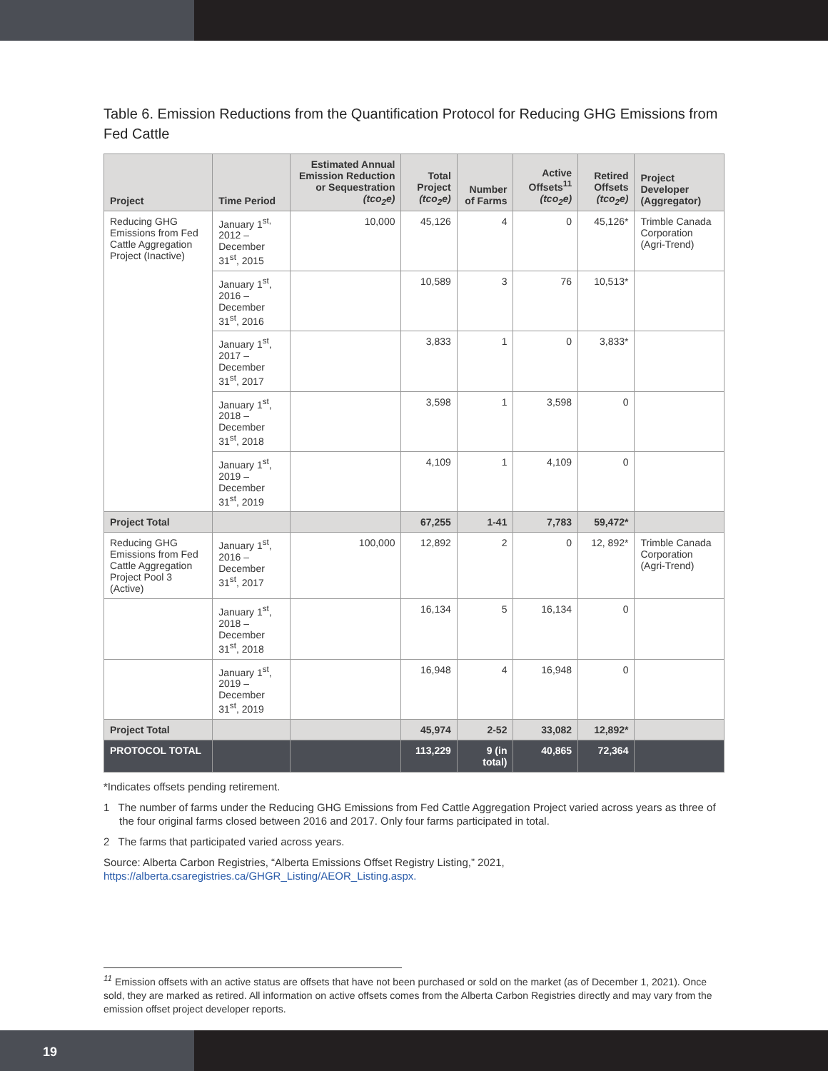Table 6. Emission Reductions from the Quantification Protocol for Reducing GHG Emissions from Fed Cattle
| Project | Time Period | Estimated Annual Emission Reduction or Sequestration (tco<sub>2</sub>e) | Total Project (tco<sub>2</sub>e) | Number of Farms | Active Offsets<sup>11</sup> (tco<sub>2</sub>e) | Retired Offsets (tco<sub>2</sub>e) | Project Developer (Aggregator) |
| --- | --- | --- | --- | --- | --- | --- | --- |
| Reducing GHG Emissions from Fed Cattle Aggregation Project (Inactive) | January 1<sup>st,</sup> 2012 – December 31<sup>st</sup>, 2015 | 10,000 | 45,126 | 4 | 0 | 45,126* | Trimble Canada Corporation (Agri-Trend) |
| | January 1<sup>st</sup>, 2016 – December 31<sup>st</sup>, 2016 | | 10,589 | 3 | 76 | 10,513* | |
| | January 1<sup>st</sup>, 2017 – December 31<sup>st</sup>, 2017 | | 3,833 | 1 | 0 | 3,833* | |
| | January 1<sup>st</sup>, 2018 – December 31<sup>st</sup>, 2018 | | 3,598 | 1 | 3,598 | 0 | |
| | January 1<sup>st</sup>, 2019 – December 31<sup>st</sup>, 2019 | | 4,109 | 1 | 4,109 | 0 | |
| Project Total | | | 67,255 | 1-41 | 7,783 | 59,472* | |
| Reducing GHG Emissions from Fed Cattle Aggregation Project Pool 3 (Active) | January 1<sup>st</sup>, 2016 – December 31<sup>st</sup>, 2017 | 100,000 | 12,892 | 2 | 0 | 12, 892* | Trimble Canada Corporation (Agri-Trend) |
| | January 1<sup>st</sup>, 2018 – December 31<sup>st</sup>, 2018 | | 16,134 | 5 | 16,134 | 0 | |
| | January 1<sup>st</sup>, 2019 – December 31<sup>st</sup>, 2019 | | 16,948 | 4 | 16,948 | 0 | |
| Project Total | | | 45,974 | 2-52 | 33,082 | 12,892* | |
| PROTOCOL TOTAL | | | 113,229 | 9 (in total) | 40,865 | 72,364 | |
*Indicates offsets pending retirement.
1 The number of farms under the Reducing GHG Emissions from Fed Cattle Aggregation Project varied across years as three of the four original farms closed between 2016 and 2017. Only four farms participated in total.
2 The farms that participated varied across years.
Source: Alberta Carbon Registries, “Alberta Emissions Offset Registry Listing,” 2021, https://alberta.csaregistries.ca/GHGR_Listing/AEOR_Listing.aspx.
<sup>11</sup> Emission offsets with an active status are offsets that have not been purchased or sold on the market (as of December 1, 2021). Once sold, they are marked as retired. All information on active offsets comes from the Alberta Carbon Registries directly and may vary from the emission offset project developer reports.
19